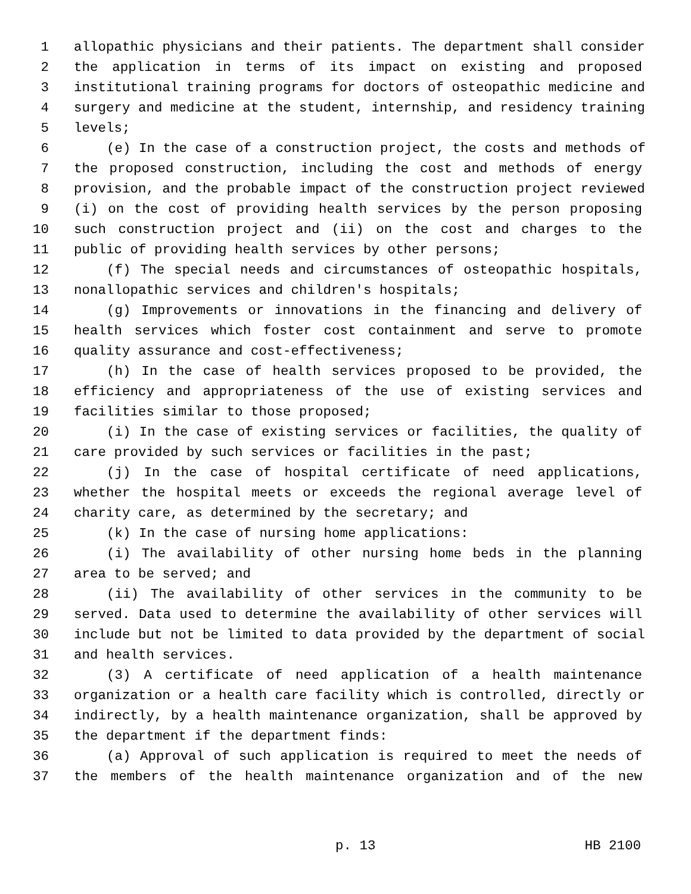1 allopathic physicians and their patients. The department shall consider
2 the application in terms of its impact on existing and proposed
3 institutional training programs for doctors of osteopathic medicine and
4 surgery and medicine at the student, internship, and residency training
5 levels;
6 (e) In the case of a construction project, the costs and methods of
7 the proposed construction, including the cost and methods of energy
8 provision, and the probable impact of the construction project reviewed
9 (i) on the cost of providing health services by the person proposing
10 such construction project and (ii) on the cost and charges to the
11 public of providing health services by other persons;
12 (f) The special needs and circumstances of osteopathic hospitals,
13 nonallopathic services and children's hospitals;
14 (g) Improvements or innovations in the financing and delivery of
15 health services which foster cost containment and serve to promote
16 quality assurance and cost-effectiveness;
17 (h) In the case of health services proposed to be provided, the
18 efficiency and appropriateness of the use of existing services and
19 facilities similar to those proposed;
20 (i) In the case of existing services or facilities, the quality of
21 care provided by such services or facilities in the past;
22 (j) In the case of hospital certificate of need applications,
23 whether the hospital meets or exceeds the regional average level of
24 charity care, as determined by the secretary; and
25 (k) In the case of nursing home applications:
26 (i) The availability of other nursing home beds in the planning
27 area to be served; and
28 (ii) The availability of other services in the community to be
29 served. Data used to determine the availability of other services will
30 include but not be limited to data provided by the department of social
31 and health services.
32 (3) A certificate of need application of a health maintenance
33 organization or a health care facility which is controlled, directly or
34 indirectly, by a health maintenance organization, shall be approved by
35 the department if the department finds:
36 (a) Approval of such application is required to meet the needs of
37 the members of the health maintenance organization and of the new
p. 13 HB 2100